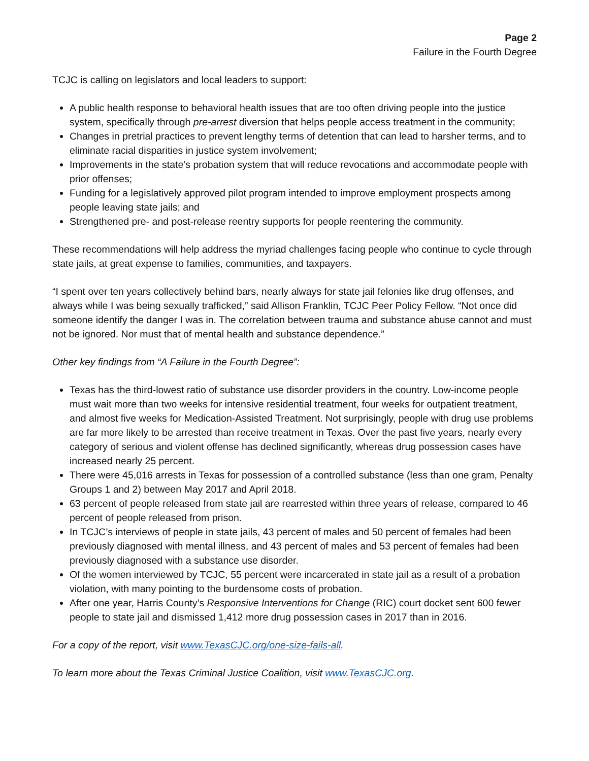Page 2
Failure in the Fourth Degree
TCJC is calling on legislators and local leaders to support:
A public health response to behavioral health issues that are too often driving people into the justice system, specifically through pre-arrest diversion that helps people access treatment in the community;
Changes in pretrial practices to prevent lengthy terms of detention that can lead to harsher terms, and to eliminate racial disparities in justice system involvement;
Improvements in the state’s probation system that will reduce revocations and accommodate people with prior offenses;
Funding for a legislatively approved pilot program intended to improve employment prospects among people leaving state jails; and
Strengthened pre- and post-release reentry supports for people reentering the community.
These recommendations will help address the myriad challenges facing people who continue to cycle through state jails, at great expense to families, communities, and taxpayers.
“I spent over ten years collectively behind bars, nearly always for state jail felonies like drug offenses, and always while I was being sexually trafficked,” said Allison Franklin, TCJC Peer Policy Fellow. “Not once did someone identify the danger I was in. The correlation between trauma and substance abuse cannot and must not be ignored. Nor must that of mental health and substance dependence.”
Other key findings from “A Failure in the Fourth Degree”:
Texas has the third-lowest ratio of substance use disorder providers in the country. Low-income people must wait more than two weeks for intensive residential treatment, four weeks for outpatient treatment, and almost five weeks for Medication-Assisted Treatment. Not surprisingly, people with drug use problems are far more likely to be arrested than receive treatment in Texas. Over the past five years, nearly every category of serious and violent offense has declined significantly, whereas drug possession cases have increased nearly 25 percent.
There were 45,016 arrests in Texas for possession of a controlled substance (less than one gram, Penalty Groups 1 and 2) between May 2017 and April 2018.
63 percent of people released from state jail are rearrested within three years of release, compared to 46 percent of people released from prison.
In TCJC’s interviews of people in state jails, 43 percent of males and 50 percent of females had been previously diagnosed with mental illness, and 43 percent of males and 53 percent of females had been previously diagnosed with a substance use disorder.
Of the women interviewed by TCJC, 55 percent were incarcerated in state jail as a result of a probation violation, with many pointing to the burdensome costs of probation.
After one year, Harris County’s Responsive Interventions for Change (RIC) court docket sent 600 fewer people to state jail and dismissed 1,412 more drug possession cases in 2017 than in 2016.
For a copy of the report, visit www.TexasCJC.org/one-size-fails-all.
To learn more about the Texas Criminal Justice Coalition, visit www.TexasCJC.org.